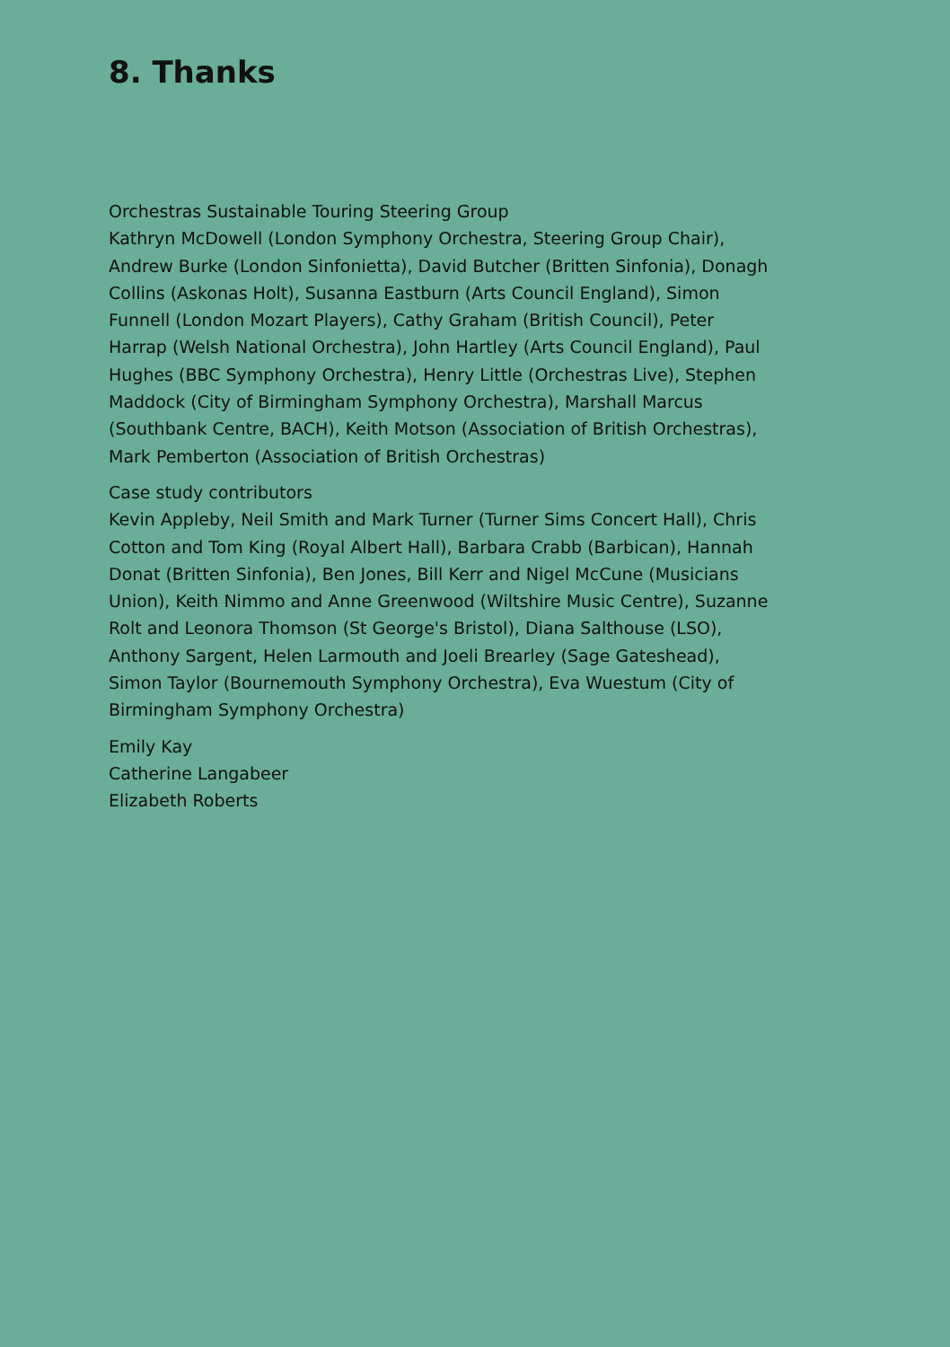8. Thanks
Orchestras Sustainable Touring Steering Group
Kathryn McDowell (London Symphony Orchestra, Steering Group Chair), Andrew Burke (London Sinfonietta), David Butcher (Britten Sinfonia), Donagh Collins (Askonas Holt), Susanna Eastburn (Arts Council England), Simon Funnell (London Mozart Players), Cathy Graham (British Council), Peter Harrap (Welsh National Orchestra), John Hartley (Arts Council England), Paul Hughes (BBC Symphony Orchestra), Henry Little (Orchestras Live), Stephen Maddock (City of Birmingham Symphony Orchestra), Marshall Marcus (Southbank Centre, BACH), Keith Motson (Association of British Orchestras), Mark Pemberton (Association of British Orchestras)
Case study contributors
Kevin Appleby, Neil Smith and Mark Turner (Turner Sims Concert Hall), Chris Cotton and Tom King (Royal Albert Hall), Barbara Crabb (Barbican), Hannah Donat (Britten Sinfonia), Ben Jones, Bill Kerr and Nigel McCune (Musicians Union), Keith Nimmo and Anne Greenwood (Wiltshire Music Centre), Suzanne Rolt and Leonora Thomson (St George's Bristol), Diana Salthouse (LSO), Anthony Sargent, Helen Larmouth and Joeli Brearley (Sage Gateshead), Simon Taylor (Bournemouth Symphony Orchestra), Eva Wuestum (City of Birmingham Symphony Orchestra)
Emily Kay
Catherine Langabeer
Elizabeth Roberts